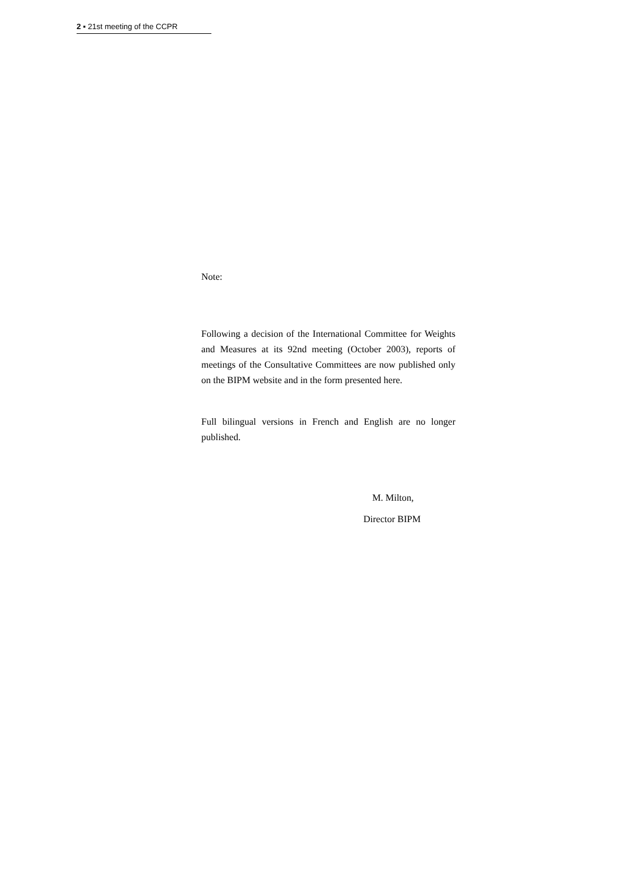2 ▪ 21st meeting of the CCPR
Note:
Following a decision of the International Committee for Weights and Measures at its 92nd meeting (October 2003), reports of meetings of the Consultative Committees are now published only on the BIPM website and in the form presented here.
Full bilingual versions in French and English are no longer published.
M. Milton,
Director BIPM